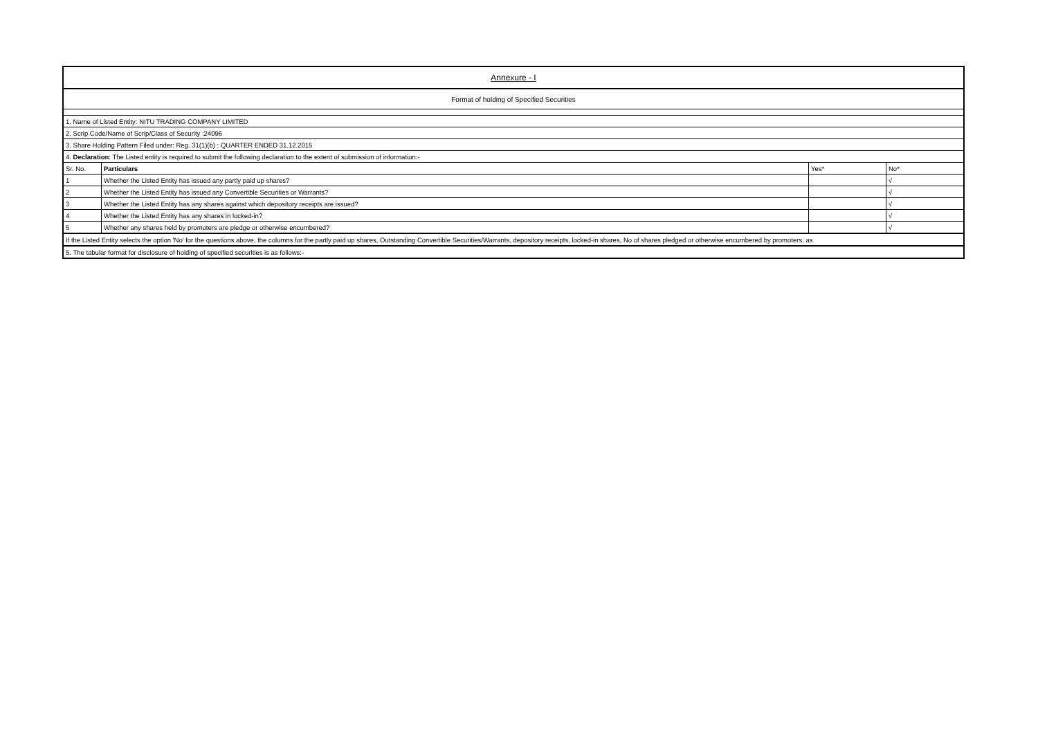| Annexure - I | | | |
| Format of holding of Specified Securities | | | |
| 1. Name of Listed Entity: NITU TRADING COMPANY LIMITED | | | |
| 2. Scrip Code/Name of Scrip/Class of Security :24096 | | | |
| 3. Share Holding Pattern Filed under: Reg. 31(1)(b) : QUARTER ENDED 31.12.2015 | | | |
| 4. Declaration : The Listed entity is required to submit the following declaration to the extent of submission of information:- | | | |
| Sr. No. | Particulars | Yes* | No* |
| 1 | Whether the Listed Entity has issued any partly paid up shares? | | √ |
| 2 | Whether the Listed Entity has issued any Convertible Securities or Warrants? | | √ |
| 3 | Whether the Listed Entity has any shares against which depository receipts are issued? | | √ |
| 4 | Whether the Listed Entity has any shares in locked-in? | | √ |
| 5 | Whether any shares held by promoters are pledge or otherwise encumbered? | | √ |
| If the Listed Entity selects the option 'No' for the questions above, the columns for the partly paid up shares, Outstanding Convertible Securities/Warrants, depository receipts, locked-in shares, No of shares pledged or otherwise encumbered by promoters, as | | | |
| 5. The tabular format for disclosure of holding of specified securities is as follows:- | | | |